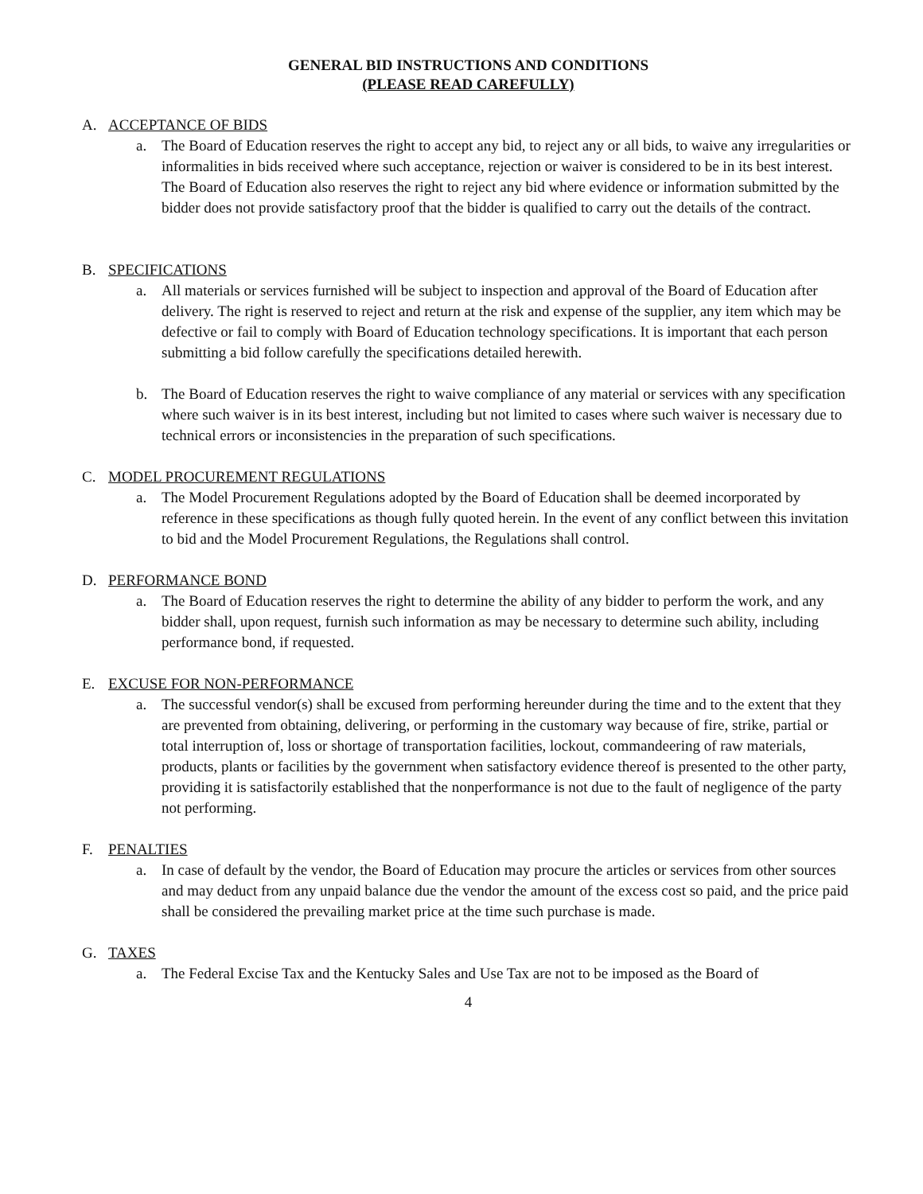GENERAL BID INSTRUCTIONS AND CONDITIONS
(PLEASE READ CAREFULLY)
A. ACCEPTANCE OF BIDS
a. The Board of Education reserves the right to accept any bid, to reject any or all bids, to waive any irregularities or informalities in bids received where such acceptance, rejection or waiver is considered to be in its best interest. The Board of Education also reserves the right to reject any bid where evidence or information submitted by the bidder does not provide satisfactory proof that the bidder is qualified to carry out the details of the contract.
B. SPECIFICATIONS
a. All materials or services furnished will be subject to inspection and approval of the Board of Education after delivery. The right is reserved to reject and return at the risk and expense of the supplier, any item which may be defective or fail to comply with Board of Education technology specifications. It is important that each person submitting a bid follow carefully the specifications detailed herewith.
b. The Board of Education reserves the right to waive compliance of any material or services with any specification where such waiver is in its best interest, including but not limited to cases where such waiver is necessary due to technical errors or inconsistencies in the preparation of such specifications.
C. MODEL PROCUREMENT REGULATIONS
a. The Model Procurement Regulations adopted by the Board of Education shall be deemed incorporated by reference in these specifications as though fully quoted herein. In the event of any conflict between this invitation to bid and the Model Procurement Regulations, the Regulations shall control.
D. PERFORMANCE BOND
a. The Board of Education reserves the right to determine the ability of any bidder to perform the work, and any bidder shall, upon request, furnish such information as may be necessary to determine such ability, including performance bond, if requested.
E. EXCUSE FOR NON-PERFORMANCE
a. The successful vendor(s) shall be excused from performing hereunder during the time and to the extent that they are prevented from obtaining, delivering, or performing in the customary way because of fire, strike, partial or total interruption of, loss or shortage of transportation facilities, lockout, commandeering of raw materials, products, plants or facilities by the government when satisfactory evidence thereof is presented to the other party, providing it is satisfactorily established that the nonperformance is not due to the fault of negligence of the party not performing.
F. PENALTIES
a. In case of default by the vendor, the Board of Education may procure the articles or services from other sources and may deduct from any unpaid balance due the vendor the amount of the excess cost so paid, and the price paid shall be considered the prevailing market price at the time such purchase is made.
G. TAXES
a. The Federal Excise Tax and the Kentucky Sales and Use Tax are not to be imposed as the Board of
4